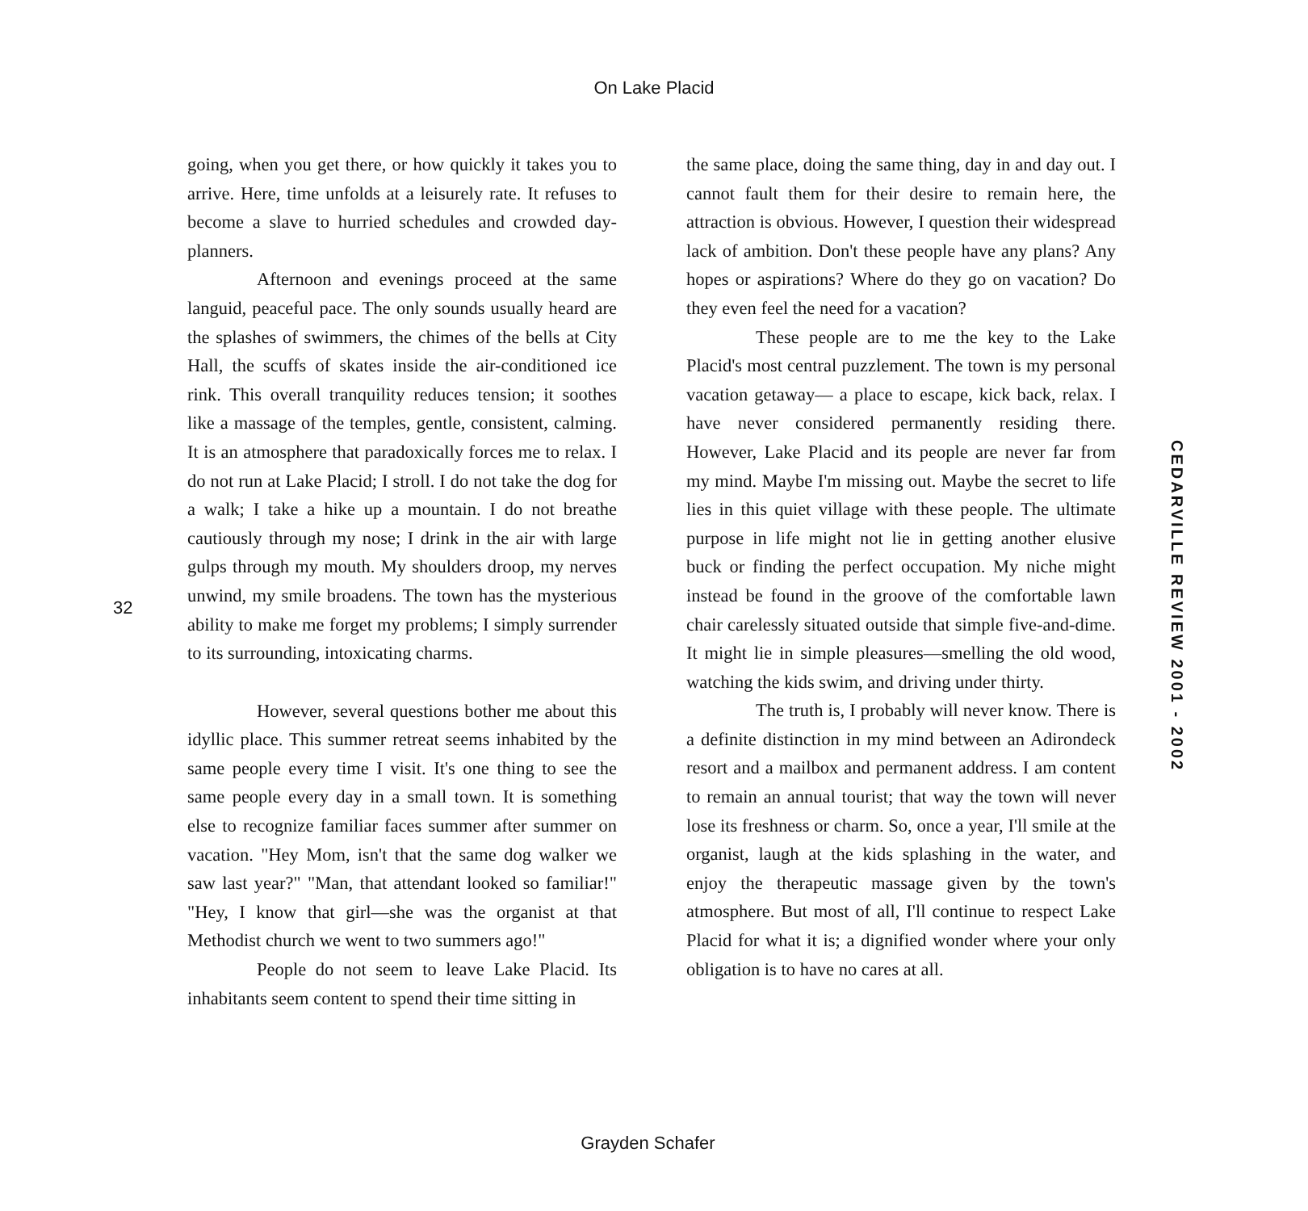On Lake Placid
going, when you get there, or how quickly it takes you to arrive. Here, time unfolds at a leisurely rate. It refuses to become a slave to hurried schedules and crowded day-planners.
Afternoon and evenings proceed at the same languid, peaceful pace. The only sounds usually heard are the splashes of swimmers, the chimes of the bells at City Hall, the scuffs of skates inside the air-conditioned ice rink. This overall tranquility reduces tension; it soothes like a massage of the temples, gentle, consistent, calming. It is an atmosphere that paradoxically forces me to relax. I do not run at Lake Placid; I stroll. I do not take the dog for a walk; I take a hike up a mountain. I do not breathe cautiously through my nose; I drink in the air with large gulps through my mouth. My shoulders droop, my nerves unwind, my smile broadens. The town has the mysterious ability to make me forget my problems; I simply surrender to its surrounding, intoxicating charms.
However, several questions bother me about this idyllic place. This summer retreat seems inhabited by the same people every time I visit. It's one thing to see the same people every day in a small town. It is something else to recognize familiar faces summer after summer on vacation. "Hey Mom, isn't that the same dog walker we saw last year?" "Man, that attendant looked so familiar!" "Hey, I know that girl—she was the organist at that Methodist church we went to two summers ago!"
People do not seem to leave Lake Placid. Its inhabitants seem content to spend their time sitting in
the same place, doing the same thing, day in and day out. I cannot fault them for their desire to remain here, the attraction is obvious. However, I question their widespread lack of ambition. Don't these people have any plans? Any hopes or aspirations? Where do they go on vacation? Do they even feel the need for a vacation?
These people are to me the key to the Lake Placid's most central puzzlement. The town is my personal vacation getaway— a place to escape, kick back, relax. I have never considered permanently residing there. However, Lake Placid and its people are never far from my mind. Maybe I'm missing out. Maybe the secret to life lies in this quiet village with these people. The ultimate purpose in life might not lie in getting another elusive buck or finding the perfect occupation. My niche might instead be found in the groove of the comfortable lawn chair carelessly situated outside that simple five-and-dime. It might lie in simple pleasures—smelling the old wood, watching the kids swim, and driving under thirty.
The truth is, I probably will never know. There is a definite distinction in my mind between an Adirondeck resort and a mailbox and permanent address. I am content to remain an annual tourist; that way the town will never lose its freshness or charm. So, once a year, I'll smile at the organist, laugh at the kids splashing in the water, and enjoy the therapeutic massage given by the town's atmosphere. But most of all, I'll continue to respect Lake Placid for what it is; a dignified wonder where your only obligation is to have no cares at all.
32
CEDARVILLE REVIEW 2001 - 2002
Grayden Schafer